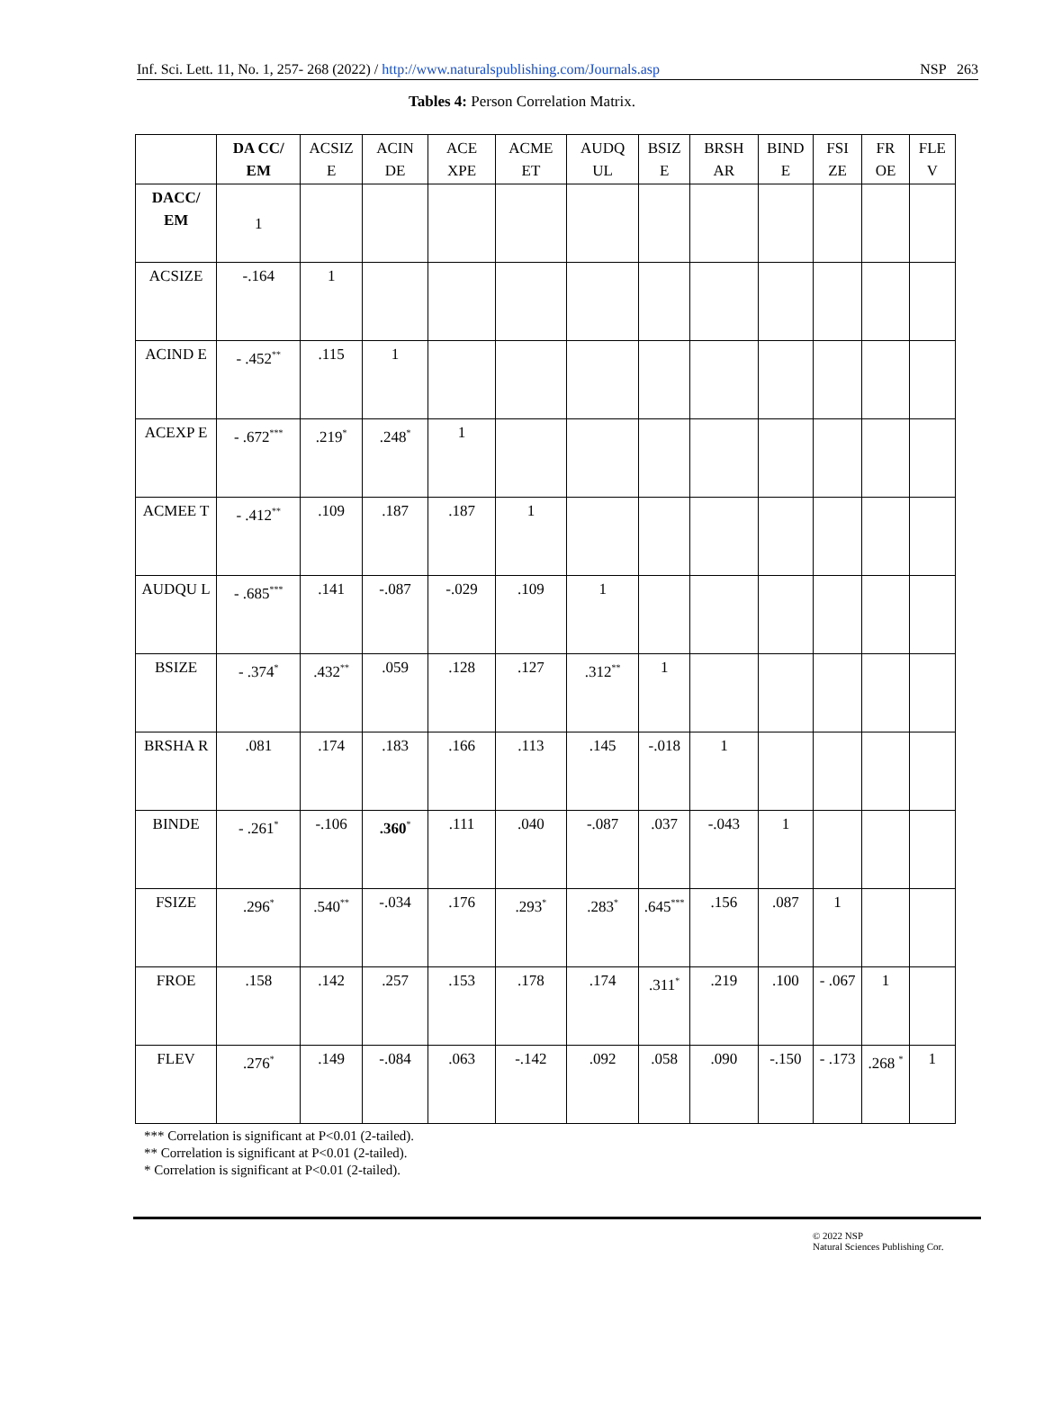Inf. Sci. Lett. 11, No. 1, 257- 268 (2022) / http://www.naturalspublishing.com/Journals.asp NSP 263
Tables 4: Person Correlation Matrix.
| | DA CC/ EM | ACSIZ E | ACIN DE | ACE XPE | ACME ET | AUDQ UL | BSIZ E | BRSH AR | BIND E | FSI ZE | FR OE | FLE V |
| --- | --- | --- | --- | --- | --- | --- | --- | --- | --- | --- | --- | --- |
| DACC/ EM | 1 | | | | | | | | | | | |
| ACSIZE | -.164 | 1 | | | | | | | | | | |
| ACIND E | - .452<sup>**</sup> | .115 | 1 | | | | | | | | | |
| ACEXP E | - .672<sup>***</sup> | .219<sup>*</sup> | .248<sup>*</sup> | 1 | | | | | | | | |
| ACMEE T | - .412<sup>**</sup> | .109 | .187 | .187 | 1 | | | | | | | |
| AUDQU L | - .685<sup>***</sup> | .141 | -.087 | -.029 | .109 | 1 | | | | | | |
| BSIZE | - .374<sup>*</sup> | .432<sup>**</sup> | .059 | .128 | .127 | .312<sup>**</sup> | 1 | | | | | |
| BRSHA R | .081 | .174 | .183 | .166 | .113 | .145 | -.018 | 1 | | | | |
| BINDE | - .261<sup>*</sup> | -.106 | .360<sup>*</sup> | .111 | .040 | -.087 | .037 | -.043 | 1 | | | |
| FSIZE | .296<sup>*</sup> | .540<sup>**</sup> | -.034 | .176 | .293<sup>*</sup> | .283<sup>*</sup> | .645<sup>***</sup> | .156 | .087 | 1 | | |
| FROE | .158 | .142 | .257 | .153 | .178 | .174 | .311<sup>*</sup> | .219 | .100 | - .067 | 1 | |
| FLEV | .276<sup>*</sup> | .149 | -.084 | .063 | -.142 | .092 | .058 | .090 | -.150 | - .173 | .268 <sup>*</sup> | 1 |
*** Correlation is significant at P<0.01 (2-tailed).
** Correlation is significant at P<0.01 (2-tailed).
* Correlation is significant at P<0.01 (2-tailed).
© 2022 NSP
Natural Sciences Publishing Cor.